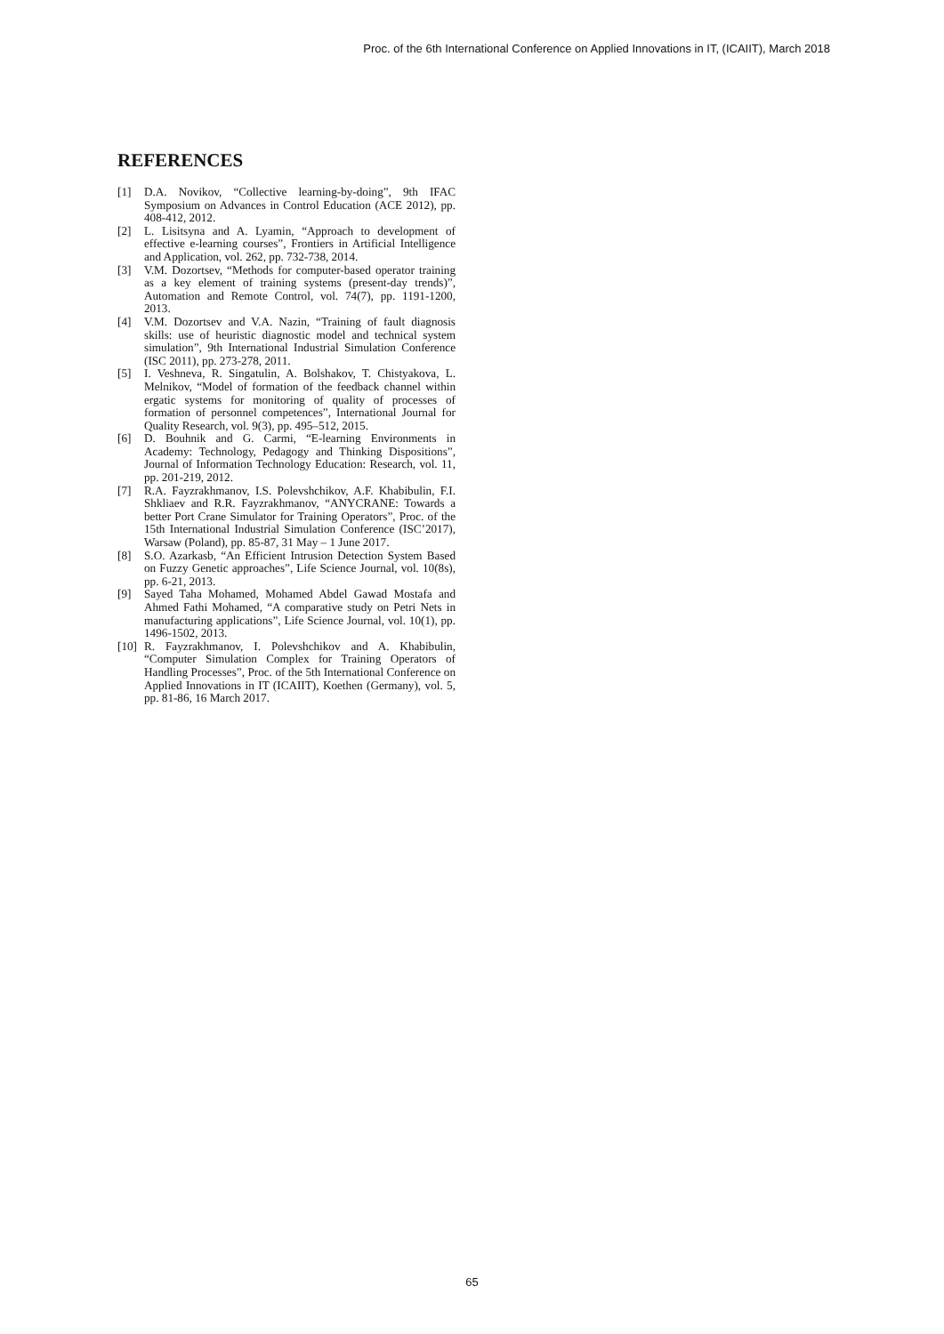Proc. of the 6th International Conference on Applied Innovations in IT, (ICAIIT), March 2018
REFERENCES
[1] D.A. Novikov, “Collective learning-by-doing”, 9th IFAC Symposium on Advances in Control Education (ACE 2012), pp. 408-412, 2012.
[2] L. Lisitsyna and A. Lyamin, “Approach to development of effective e-learning courses”, Frontiers in Artificial Intelligence and Application, vol. 262, pp. 732-738, 2014.
[3] V.M. Dozortsev, “Methods for computer-based operator training as a key element of training systems (present-day trends)”, Automation and Remote Control, vol. 74(7), pp. 1191-1200, 2013.
[4] V.M. Dozortsev and V.A. Nazin, “Training of fault diagnosis skills: use of heuristic diagnostic model and technical system simulation”, 9th International Industrial Simulation Conference (ISC 2011), pp. 273-278, 2011.
[5] I. Veshneva, R. Singatulin, A. Bolshakov, T. Chistyakova, L. Melnikov, “Model of formation of the feedback channel within ergatic systems for monitoring of quality of processes of formation of personnel competences”, International Journal for Quality Research, vol. 9(3), pp. 495–512, 2015.
[6] D. Bouhnik and G. Carmi, “E-learning Environments in Academy: Technology, Pedagogy and Thinking Dispositions”, Journal of Information Technology Education: Research, vol. 11, pp. 201-219, 2012.
[7] R.A. Fayzrakhmanov, I.S. Polevshchikov, A.F. Khabibulin, F.I. Shkliaev and R.R. Fayzrakhmanov, “ANYCRANE: Towards a better Port Crane Simulator for Training Operators”, Proc. of the 15th International Industrial Simulation Conference (ISC’2017), Warsaw (Poland), pp. 85-87, 31 May – 1 June 2017.
[8] S.O. Azarkasb, “An Efficient Intrusion Detection System Based on Fuzzy Genetic approaches”, Life Science Journal, vol. 10(8s), pp. 6-21, 2013.
[9] Sayed Taha Mohamed, Mohamed Abdel Gawad Mostafa and Ahmed Fathi Mohamed, “A comparative study on Petri Nets in manufacturing applications”, Life Science Journal, vol. 10(1), pp. 1496-1502, 2013.
[10] R. Fayzrakhmanov, I. Polevshchikov and A. Khabibulin, “Computer Simulation Complex for Training Operators of Handling Processes”, Proc. of the 5th International Conference on Applied Innovations in IT (ICAIIT), Koethen (Germany), vol. 5, pp. 81-86, 16 March 2017.
65